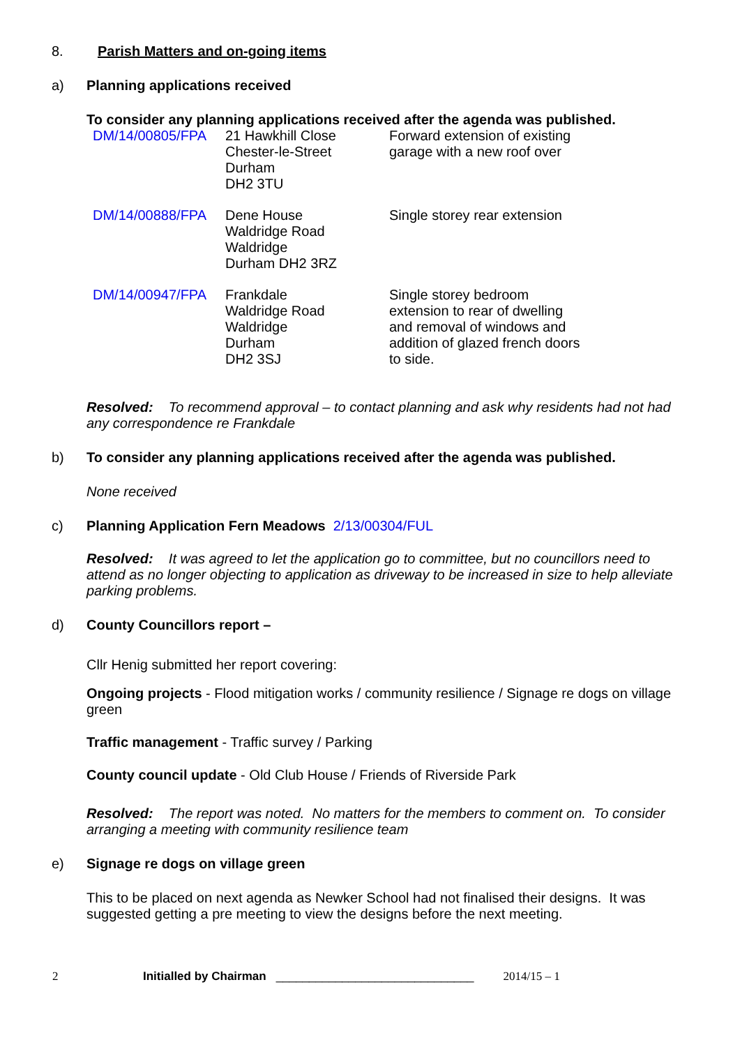8. Parish Matters and on-going items
a) Planning applications received
To consider any planning applications received after the agenda was published.
| DM/14/00805/FPA | 21 Hawkhill Close Chester-le-Street Durham DH2 3TU | Forward extension of existing garage with a new roof over |
| DM/14/00888/FPA | Dene House Waldridge Road Waldridge Durham DH2 3RZ | Single storey rear extension |
| DM/14/00947/FPA | Frankdale Waldridge Road Waldridge Durham DH2 3SJ | Single storey bedroom extension to rear of dwelling and removal of windows and addition of glazed french doors to side. |
Resolved: To recommend approval – to contact planning and ask why residents had not had any correspondence re Frankdale
b) To consider any planning applications received after the agenda was published.
None received
c) Planning Application Fern Meadows 2/13/00304/FUL
Resolved: It was agreed to let the application go to committee, but no councillors need to attend as no longer objecting to application as driveway to be increased in size to help alleviate parking problems.
d) County Councillors report –
Cllr Henig submitted her report covering:
Ongoing projects - Flood mitigation works / community resilience / Signage re dogs on village green
Traffic management - Traffic survey / Parking
County council update - Old Club House / Friends of Riverside Park
Resolved: The report was noted. No matters for the members to comment on. To consider arranging a meeting with community resilience team
e) Signage re dogs on village green
This to be placed on next agenda as Newker School had not finalised their designs. It was suggested getting a pre meeting to view the designs before the next meeting.
2 Initialled by Chairman ______________________________ 2014/15 – 1